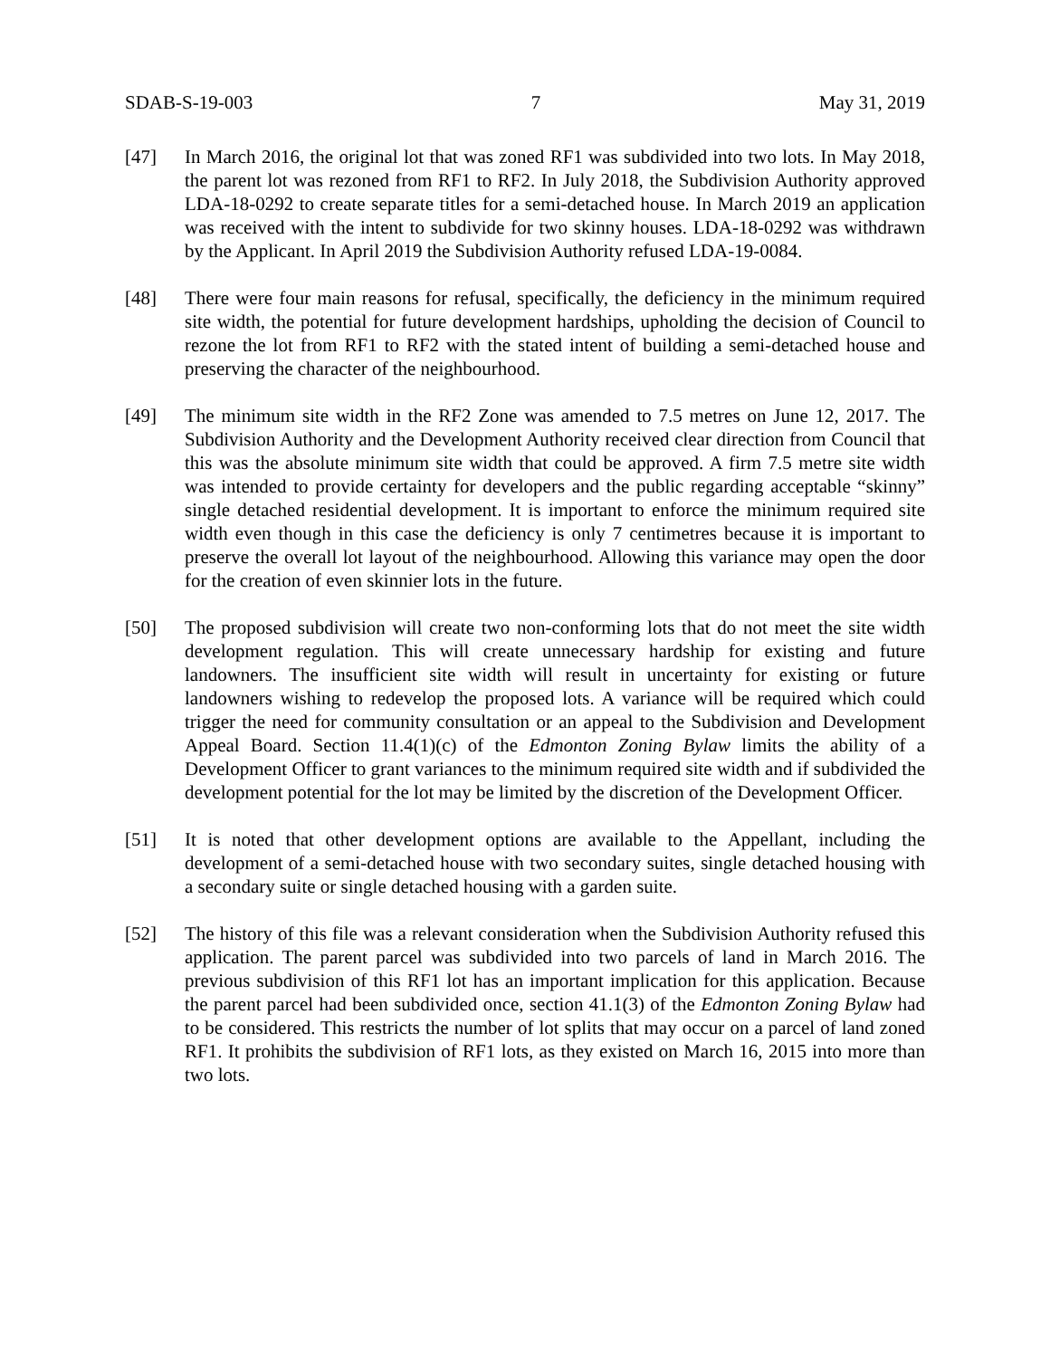SDAB-S-19-003 7 May 31, 2019
[47] In March 2016, the original lot that was zoned RF1 was subdivided into two lots. In May 2018, the parent lot was rezoned from RF1 to RF2. In July 2018, the Subdivision Authority approved LDA-18-0292 to create separate titles for a semi-detached house. In March 2019 an application was received with the intent to subdivide for two skinny houses. LDA-18-0292 was withdrawn by the Applicant. In April 2019 the Subdivision Authority refused LDA-19-0084.
[48] There were four main reasons for refusal, specifically, the deficiency in the minimum required site width, the potential for future development hardships, upholding the decision of Council to rezone the lot from RF1 to RF2 with the stated intent of building a semi-detached house and preserving the character of the neighbourhood.
[49] The minimum site width in the RF2 Zone was amended to 7.5 metres on June 12, 2017. The Subdivision Authority and the Development Authority received clear direction from Council that this was the absolute minimum site width that could be approved. A firm 7.5 metre site width was intended to provide certainty for developers and the public regarding acceptable “skinny” single detached residential development. It is important to enforce the minimum required site width even though in this case the deficiency is only 7 centimetres because it is important to preserve the overall lot layout of the neighbourhood. Allowing this variance may open the door for the creation of even skinnier lots in the future.
[50] The proposed subdivision will create two non-conforming lots that do not meet the site width development regulation. This will create unnecessary hardship for existing and future landowners. The insufficient site width will result in uncertainty for existing or future landowners wishing to redevelop the proposed lots. A variance will be required which could trigger the need for community consultation or an appeal to the Subdivision and Development Appeal Board. Section 11.4(1)(c) of the Edmonton Zoning Bylaw limits the ability of a Development Officer to grant variances to the minimum required site width and if subdivided the development potential for the lot may be limited by the discretion of the Development Officer.
[51] It is noted that other development options are available to the Appellant, including the development of a semi-detached house with two secondary suites, single detached housing with a secondary suite or single detached housing with a garden suite.
[52] The history of this file was a relevant consideration when the Subdivision Authority refused this application. The parent parcel was subdivided into two parcels of land in March 2016. The previous subdivision of this RF1 lot has an important implication for this application. Because the parent parcel had been subdivided once, section 41.1(3) of the Edmonton Zoning Bylaw had to be considered. This restricts the number of lot splits that may occur on a parcel of land zoned RF1. It prohibits the subdivision of RF1 lots, as they existed on March 16, 2015 into more than two lots.